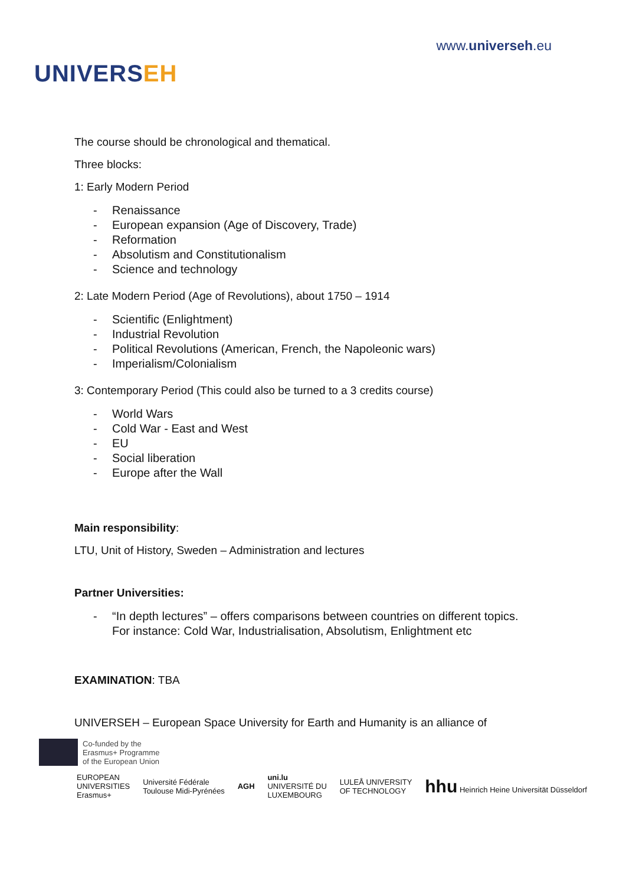UNIVERSEH
www.universeh.eu
The course should be chronological and thematical.
Three blocks:
1: Early Modern Period
- Renaissance
- European expansion (Age of Discovery, Trade)
- Reformation
- Absolutism and Constitutionalism
- Science and technology
2: Late Modern Period (Age of Revolutions), about 1750 – 1914
- Scientific (Enlightment)
- Industrial Revolution
- Political Revolutions (American, French, the Napoleonic wars)
- Imperialism/Colonialism
3: Contemporary Period (This could also be turned to a 3 credits course)
- World Wars
- Cold War - East and West
- EU
- Social liberation
- Europe after the Wall
Main responsibility:
LTU, Unit of History, Sweden – Administration and lectures
Partner Universities:
- “In depth lectures” – offers comparisons between countries on different topics.
For instance: Cold War, Industrialisation, Absolutism, Enlightment etc
EXAMINATION: TBA
UNIVERSEH – European Space University for Earth and Humanity is an alliance of
Co-funded by the
Erasmus+ Programme
of the European Union
EUROPEAN
UNIVERSITIES
Erasmus+
Université Fédérale
Toulouse Midi-Pyrénées
AGH
uni.lu
UNIVERSITÉ DU
LUXEMBOURG
LULEÅ UNIVERSITY
OF TECHNOLOGY
hhu Heinrich Heine Universität Düsseldorf